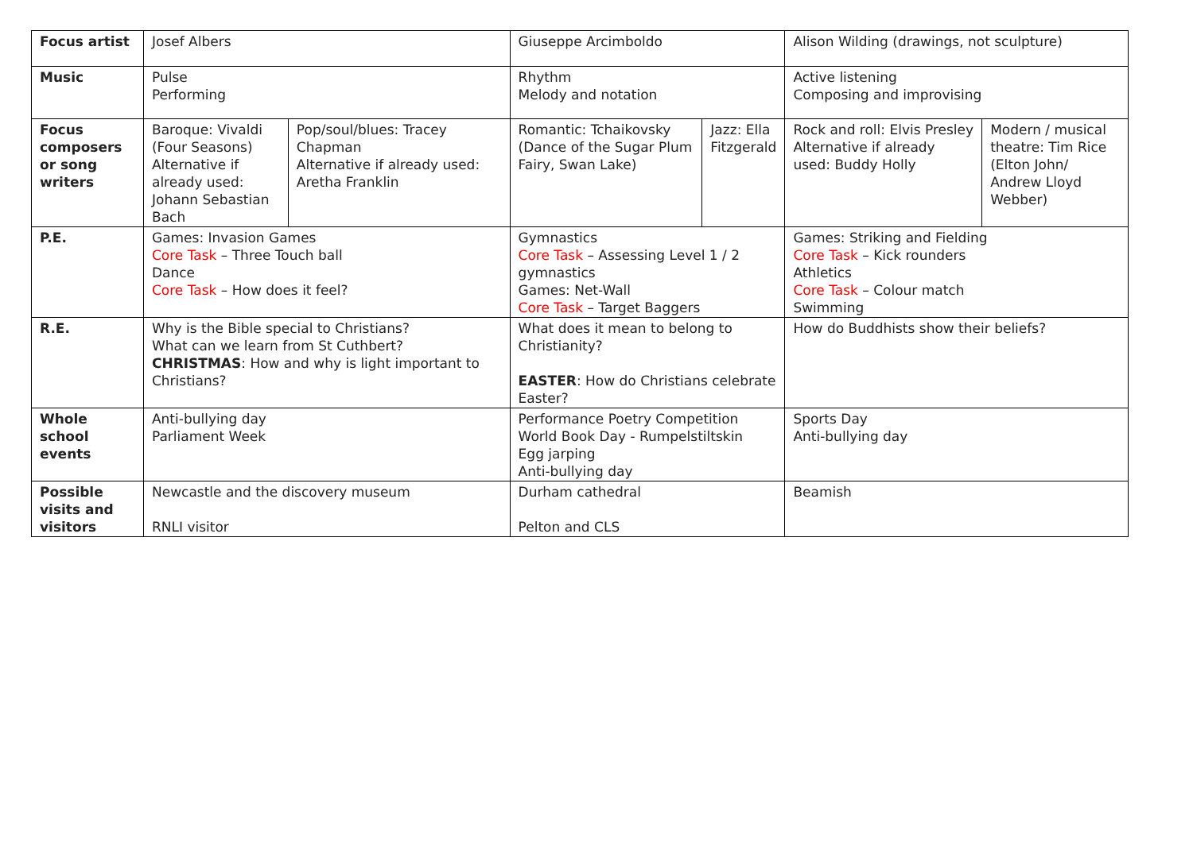| Focus artist | Josef Albers | | Giuseppe Arcimboldo | | Alison Wilding (drawings, not sculpture) | |
| Music | Pulse Performing | | Rhythm Melody and notation | | Active listening Composing and improvising | |
| Focus composers or song writers | Baroque: Vivaldi (Four Seasons) Alternative if already used: Johann Sebastian Bach | Pop/soul/blues: Tracey Chapman Alternative if already used: Aretha Franklin | Romantic: Tchaikovsky (Dance of the Sugar Plum Fairy, Swan Lake) | Jazz: Ella Fitzgerald | Rock and roll: Elvis Presley Alternative if already used: Buddy Holly | Modern / musical theatre: Tim Rice (Elton John/ Andrew Lloyd Webber) |
| P.E. | Games: Invasion Games Core Task – Three Touch ball Dance Core Task – How does it feel? | | Gymnastics Core Task – Assessing Level 1 / 2 gymnastics Games: Net-Wall Core Task – Target Baggers | | Games: Striking and Fielding Core Task – Kick rounders Athletics Core Task – Colour match Swimming | |
| R.E. | Why is the Bible special to Christians? What can we learn from St Cuthbert? CHRISTMAS : How and why is light important to Christians? | | What does it mean to belong to Christianity? EASTER : How do Christians celebrate Easter? | | How do Buddhists show their beliefs? | |
| Whole school events | Anti-bullying day Parliament Week | | Performance Poetry Competition World Book Day - Rumpelstiltskin Egg jarping Anti-bullying day | | Sports Day Anti-bullying day | |
| Possible visits and visitors | Newcastle and the discovery museum RNLI visitor | | Durham cathedral Pelton and CLS | | Beamish | |